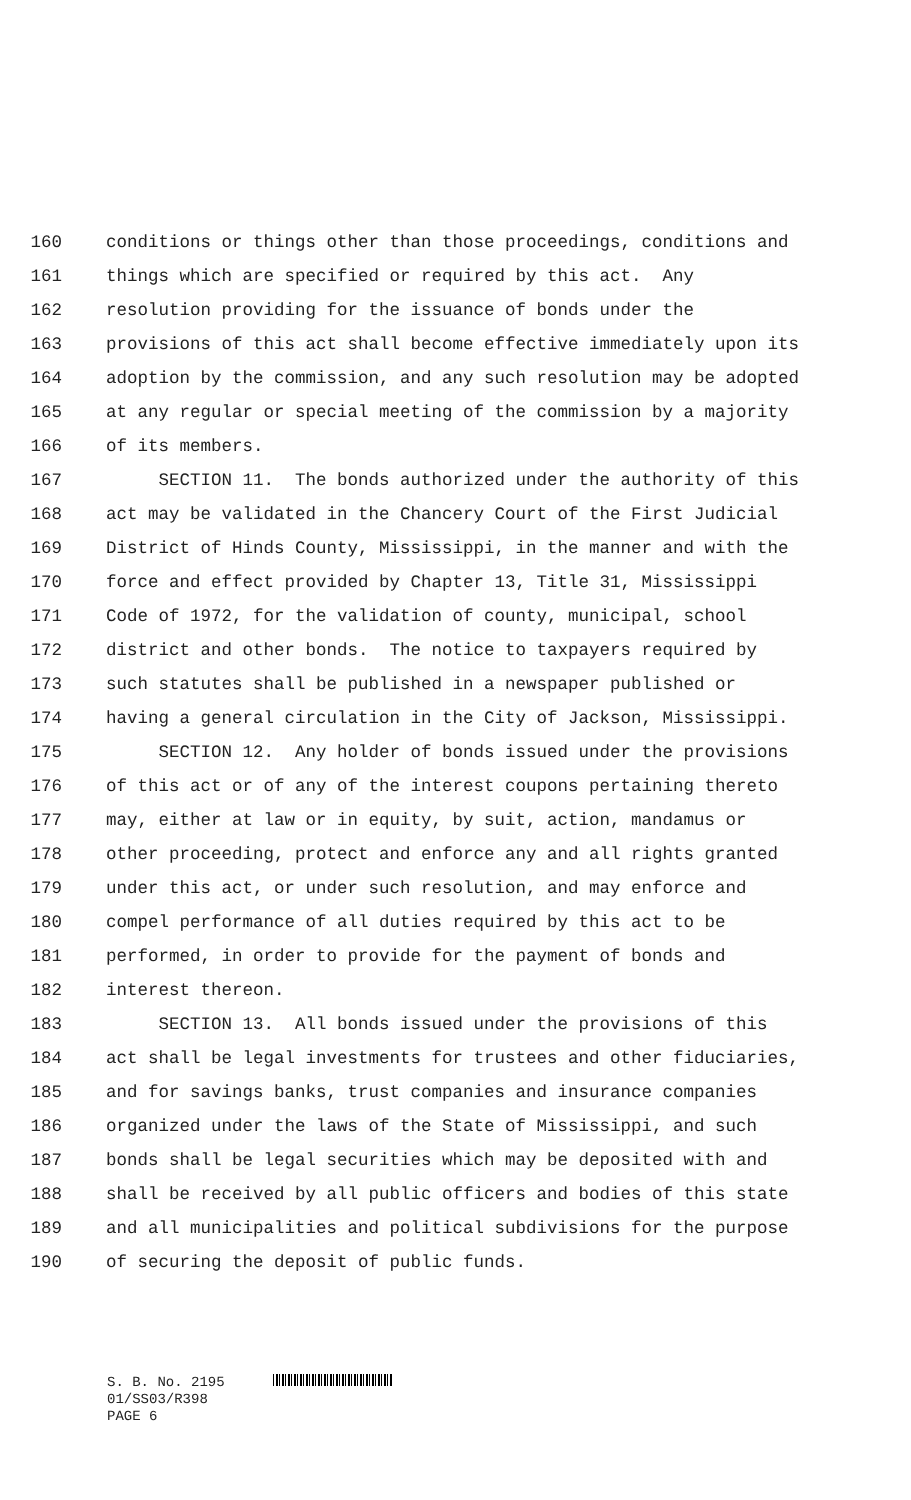160 conditions or things other than those proceedings, conditions and
161 things which are specified or required by this act. Any
162 resolution providing for the issuance of bonds under the
163 provisions of this act shall become effective immediately upon its
164 adoption by the commission, and any such resolution may be adopted
165 at any regular or special meeting of the commission by a majority
166 of its members.
167 SECTION 11. The bonds authorized under the authority of this
168 act may be validated in the Chancery Court of the First Judicial
169 District of Hinds County, Mississippi, in the manner and with the
170 force and effect provided by Chapter 13, Title 31, Mississippi
171 Code of 1972, for the validation of county, municipal, school
172 district and other bonds. The notice to taxpayers required by
173 such statutes shall be published in a newspaper published or
174 having a general circulation in the City of Jackson, Mississippi.
175 SECTION 12. Any holder of bonds issued under the provisions
176 of this act or of any of the interest coupons pertaining thereto
177 may, either at law or in equity, by suit, action, mandamus or
178 other proceeding, protect and enforce any and all rights granted
179 under this act, or under such resolution, and may enforce and
180 compel performance of all duties required by this act to be
181 performed, in order to provide for the payment of bonds and
182 interest thereon.
183 SECTION 13. All bonds issued under the provisions of this
184 act shall be legal investments for trustees and other fiduciaries,
185 and for savings banks, trust companies and insurance companies
186 organized under the laws of the State of Mississippi, and such
187 bonds shall be legal securities which may be deposited with and
188 shall be received by all public officers and bodies of this state
189 and all municipalities and political subdivisions for the purpose
190 of securing the deposit of public funds.
S. B. No. 2195
01/SS03/R398
PAGE 6